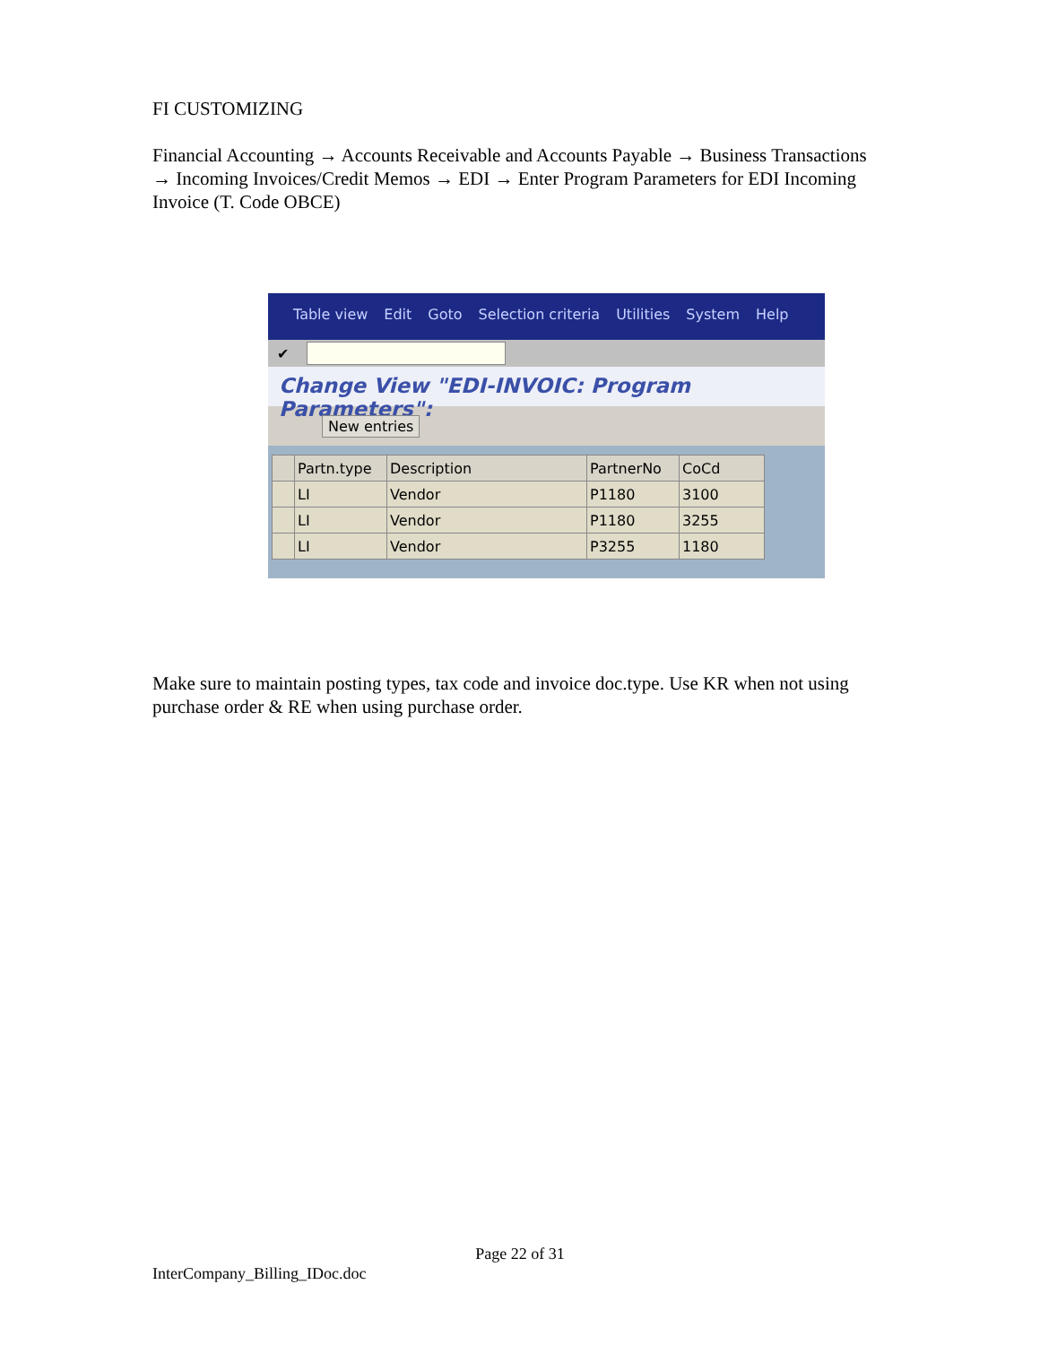FI CUSTOMIZING
Financial Accounting → Accounts Receivable and Accounts Payable → Business Transactions → Incoming Invoices/Credit Memos → EDI → Enter Program Parameters for EDI Incoming Invoice (T. Code OBCE)
Table view Edit Goto Selection criteria Utilities System Help
✔
Change View "EDI-INVOIC: Program Parameters":
New entries
| | Partn.type | Description | PartnerNo | CoCd |
| --- | --- | --- | --- | --- |
| | LI | Vendor | P1180 | 3100 |
| | LI | Vendor | P1180 | 3255 |
| | LI | Vendor | P3255 | 1180 |
Make sure to maintain posting types, tax code and invoice doc.type. Use KR when not using purchase order & RE when using purchase order.
Page 22 of 31
InterCompany_Billing_IDoc.doc